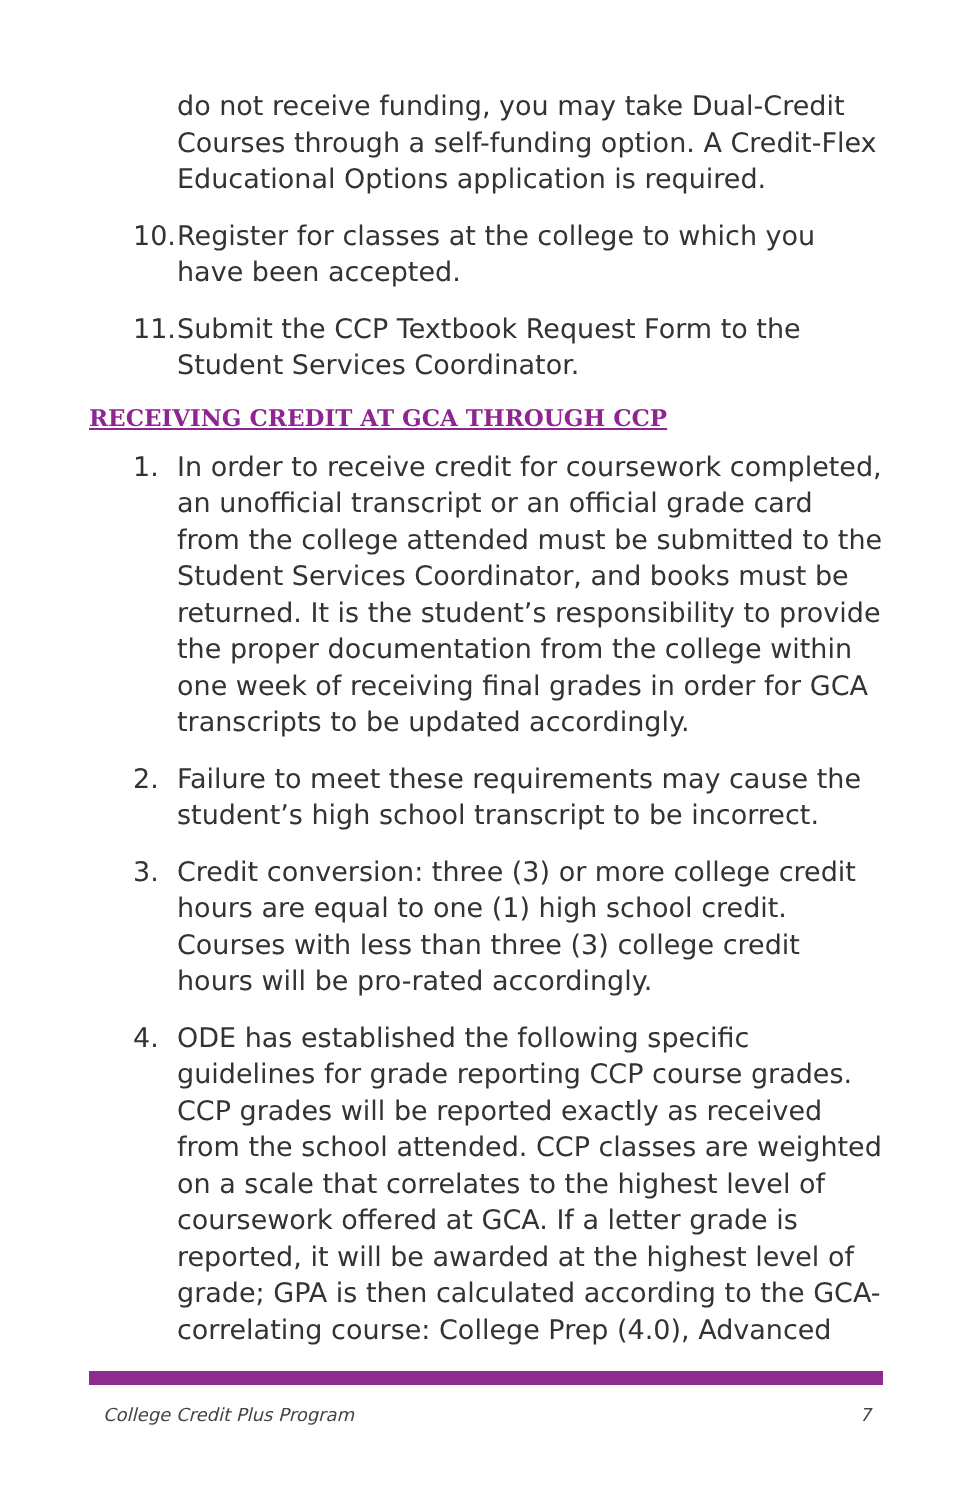do not receive funding, you may take Dual-Credit Courses through a self-funding option. A Credit-Flex Educational Options application is required.
10. Register for classes at the college to which you have been accepted.
11. Submit the CCP Textbook Request Form to the Student Services Coordinator.
RECEIVING CREDIT AT GCA THROUGH CCP
1. In order to receive credit for coursework completed, an unofficial transcript or an official grade card from the college attended must be submitted to the Student Services Coordinator, and books must be returned. It is the student’s responsibility to provide the proper documentation from the college within one week of receiving final grades in order for GCA transcripts to be updated accordingly.
2. Failure to meet these requirements may cause the student’s high school transcript to be incorrect.
3. Credit conversion: three (3) or more college credit hours are equal to one (1) high school credit. Courses with less than three (3) college credit hours will be pro-rated accordingly.
4. ODE has established the following specific guidelines for grade reporting CCP course grades. CCP grades will be reported exactly as received from the school attended. CCP classes are weighted on a scale that correlates to the highest level of coursework offered at GCA. If a letter grade is reported, it will be awarded at the highest level of grade; GPA is then calculated according to the GCA-correlating course: College Prep (4.0), Advanced
College Credit Plus Program 7